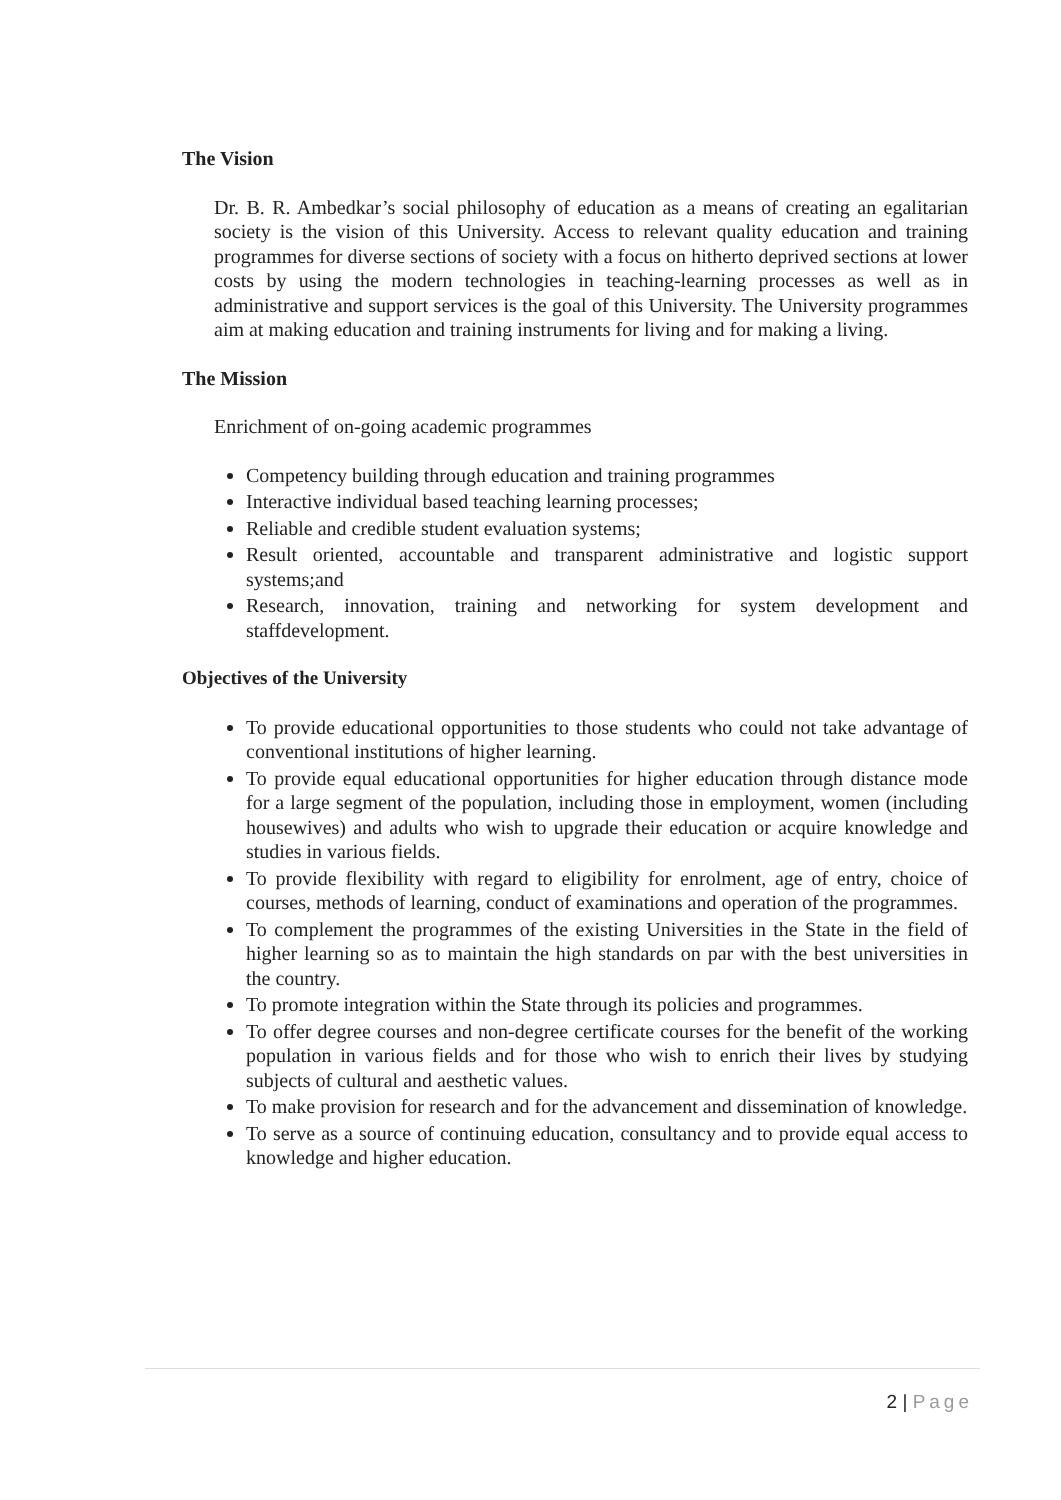The Vision
Dr. B. R. Ambedkar’s social philosophy of education as a means of creating an egalitarian society is the vision of this University. Access to relevant quality education and training programmes for diverse sections of society with a focus on hitherto deprived sections at lower costs by using the modern technologies in teaching-learning processes as well as in administrative and support services is the goal of this University. The University programmes aim at making education and training instruments for living and for making a living.
The Mission
Enrichment of on-going academic programmes
Competency building through education and training programmes
Interactive individual based teaching learning processes;
Reliable and credible student evaluation systems;
Result oriented, accountable and transparent administrative and logistic support systems;and
Research, innovation, training and networking for system development and staffdevelopment.
Objectives of the University
To provide educational opportunities to those students who could not take advantage of conventional institutions of higher learning.
To provide equal educational opportunities for higher education through distance mode for a large segment of the population, including those in employment, women (including housewives) and adults who wish to upgrade their education or acquire knowledge and studies in various fields.
To provide flexibility with regard to eligibility for enrolment, age of entry, choice of courses, methods of learning, conduct of examinations and operation of the programmes.
To complement the programmes of the existing Universities in the State in the field of higher learning so as to maintain the high standards on par with the best universities in the country.
To promote integration within the State through its policies and programmes.
To offer degree courses and non-degree certificate courses for the benefit of the working population in various fields and for those who wish to enrich their lives by studying subjects of cultural and aesthetic values.
To make provision for research and for the advancement and dissemination of knowledge.
To serve as a source of continuing education, consultancy and to provide equal access to knowledge and higher education.
2 | Page